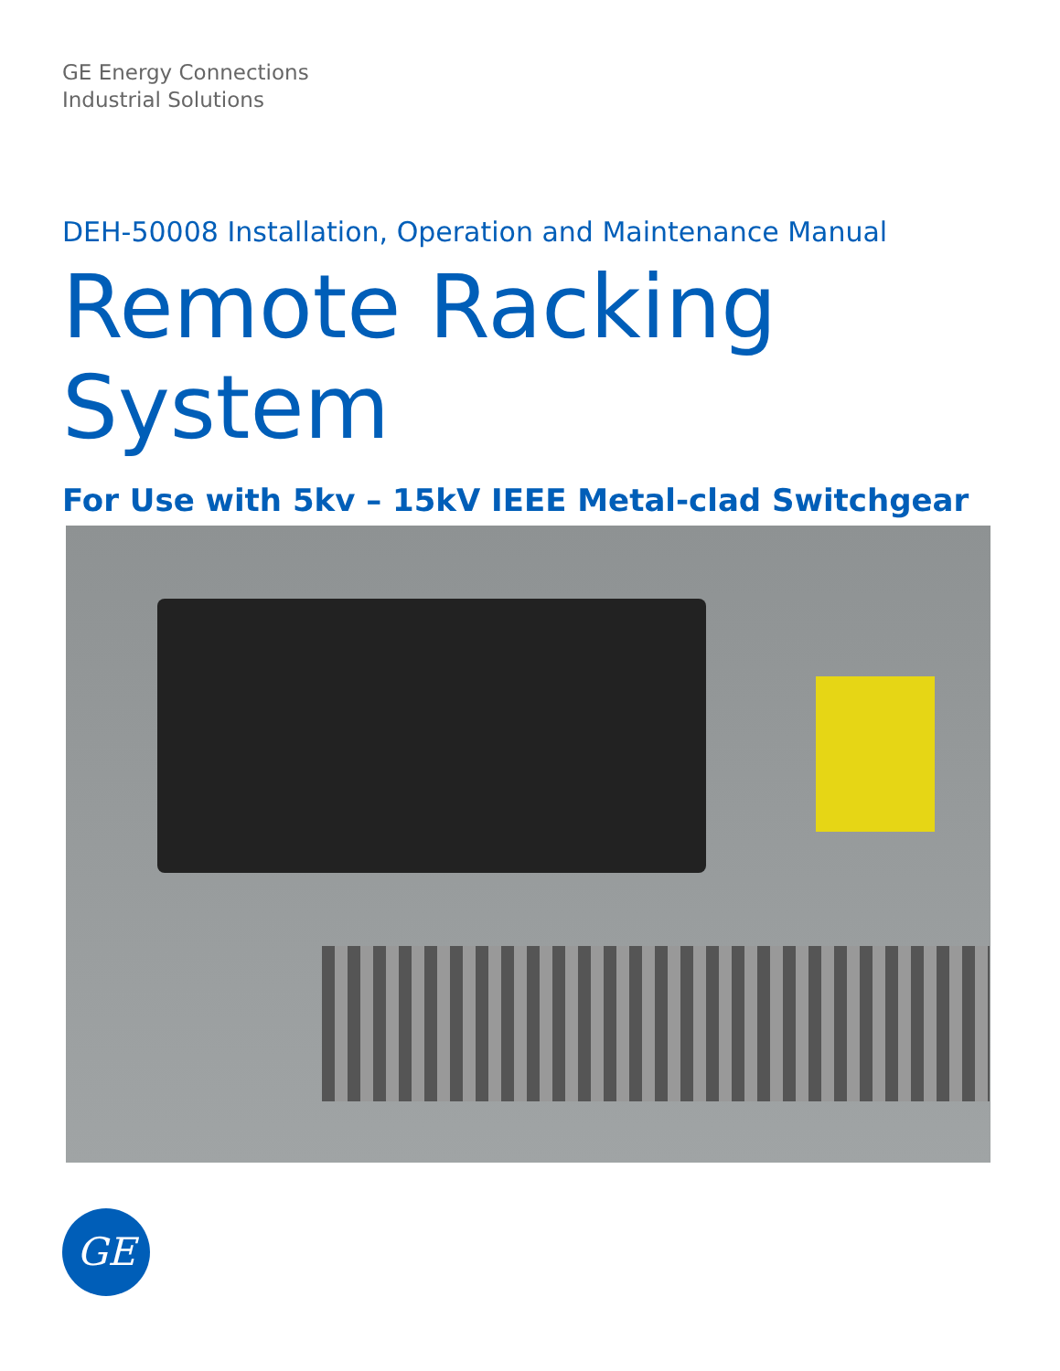GE Energy Connections
Industrial Solutions
DEH-50008 Installation, Operation and Maintenance Manual
Remote Racking System
For Use with 5kv – 15kV IEEE Metal-clad Switchgear
GE